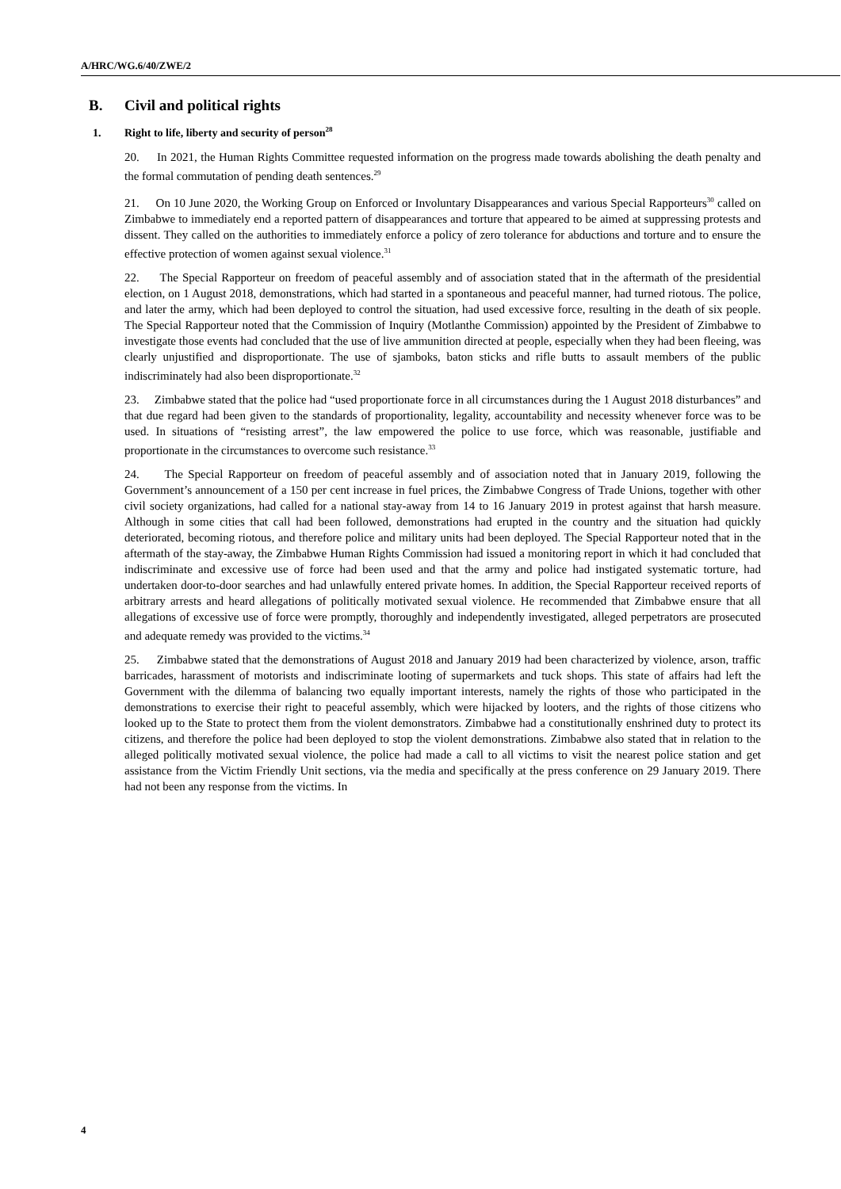A/HRC/WG.6/40/ZWE/2
B. Civil and political rights
1. Right to life, liberty and security of person<sup>28</sup>
20. In 2021, the Human Rights Committee requested information on the progress made towards abolishing the death penalty and the formal commutation of pending death sentences.<sup>29</sup>
21. On 10 June 2020, the Working Group on Enforced or Involuntary Disappearances and various Special Rapporteurs<sup>30</sup> called on Zimbabwe to immediately end a reported pattern of disappearances and torture that appeared to be aimed at suppressing protests and dissent. They called on the authorities to immediately enforce a policy of zero tolerance for abductions and torture and to ensure the effective protection of women against sexual violence.<sup>31</sup>
22. The Special Rapporteur on freedom of peaceful assembly and of association stated that in the aftermath of the presidential election, on 1 August 2018, demonstrations, which had started in a spontaneous and peaceful manner, had turned riotous. The police, and later the army, which had been deployed to control the situation, had used excessive force, resulting in the death of six people. The Special Rapporteur noted that the Commission of Inquiry (Motlanthe Commission) appointed by the President of Zimbabwe to investigate those events had concluded that the use of live ammunition directed at people, especially when they had been fleeing, was clearly unjustified and disproportionate. The use of sjamboks, baton sticks and rifle butts to assault members of the public indiscriminately had also been disproportionate.<sup>32</sup>
23. Zimbabwe stated that the police had “used proportionate force in all circumstances during the 1 August 2018 disturbances” and that due regard had been given to the standards of proportionality, legality, accountability and necessity whenever force was to be used. In situations of “resisting arrest”, the law empowered the police to use force, which was reasonable, justifiable and proportionate in the circumstances to overcome such resistance.<sup>33</sup>
24. The Special Rapporteur on freedom of peaceful assembly and of association noted that in January 2019, following the Government’s announcement of a 150 per cent increase in fuel prices, the Zimbabwe Congress of Trade Unions, together with other civil society organizations, had called for a national stay-away from 14 to 16 January 2019 in protest against that harsh measure. Although in some cities that call had been followed, demonstrations had erupted in the country and the situation had quickly deteriorated, becoming riotous, and therefore police and military units had been deployed. The Special Rapporteur noted that in the aftermath of the stay-away, the Zimbabwe Human Rights Commission had issued a monitoring report in which it had concluded that indiscriminate and excessive use of force had been used and that the army and police had instigated systematic torture, had undertaken door-to-door searches and had unlawfully entered private homes. In addition, the Special Rapporteur received reports of arbitrary arrests and heard allegations of politically motivated sexual violence. He recommended that Zimbabwe ensure that all allegations of excessive use of force were promptly, thoroughly and independently investigated, alleged perpetrators are prosecuted and adequate remedy was provided to the victims.<sup>34</sup>
25. Zimbabwe stated that the demonstrations of August 2018 and January 2019 had been characterized by violence, arson, traffic barricades, harassment of motorists and indiscriminate looting of supermarkets and tuck shops. This state of affairs had left the Government with the dilemma of balancing two equally important interests, namely the rights of those who participated in the demonstrations to exercise their right to peaceful assembly, which were hijacked by looters, and the rights of those citizens who looked up to the State to protect them from the violent demonstrators. Zimbabwe had a constitutionally enshrined duty to protect its citizens, and therefore the police had been deployed to stop the violent demonstrations. Zimbabwe also stated that in relation to the alleged politically motivated sexual violence, the police had made a call to all victims to visit the nearest police station and get assistance from the Victim Friendly Unit sections, via the media and specifically at the press conference on 29 January 2019. There had not been any response from the victims. In
4